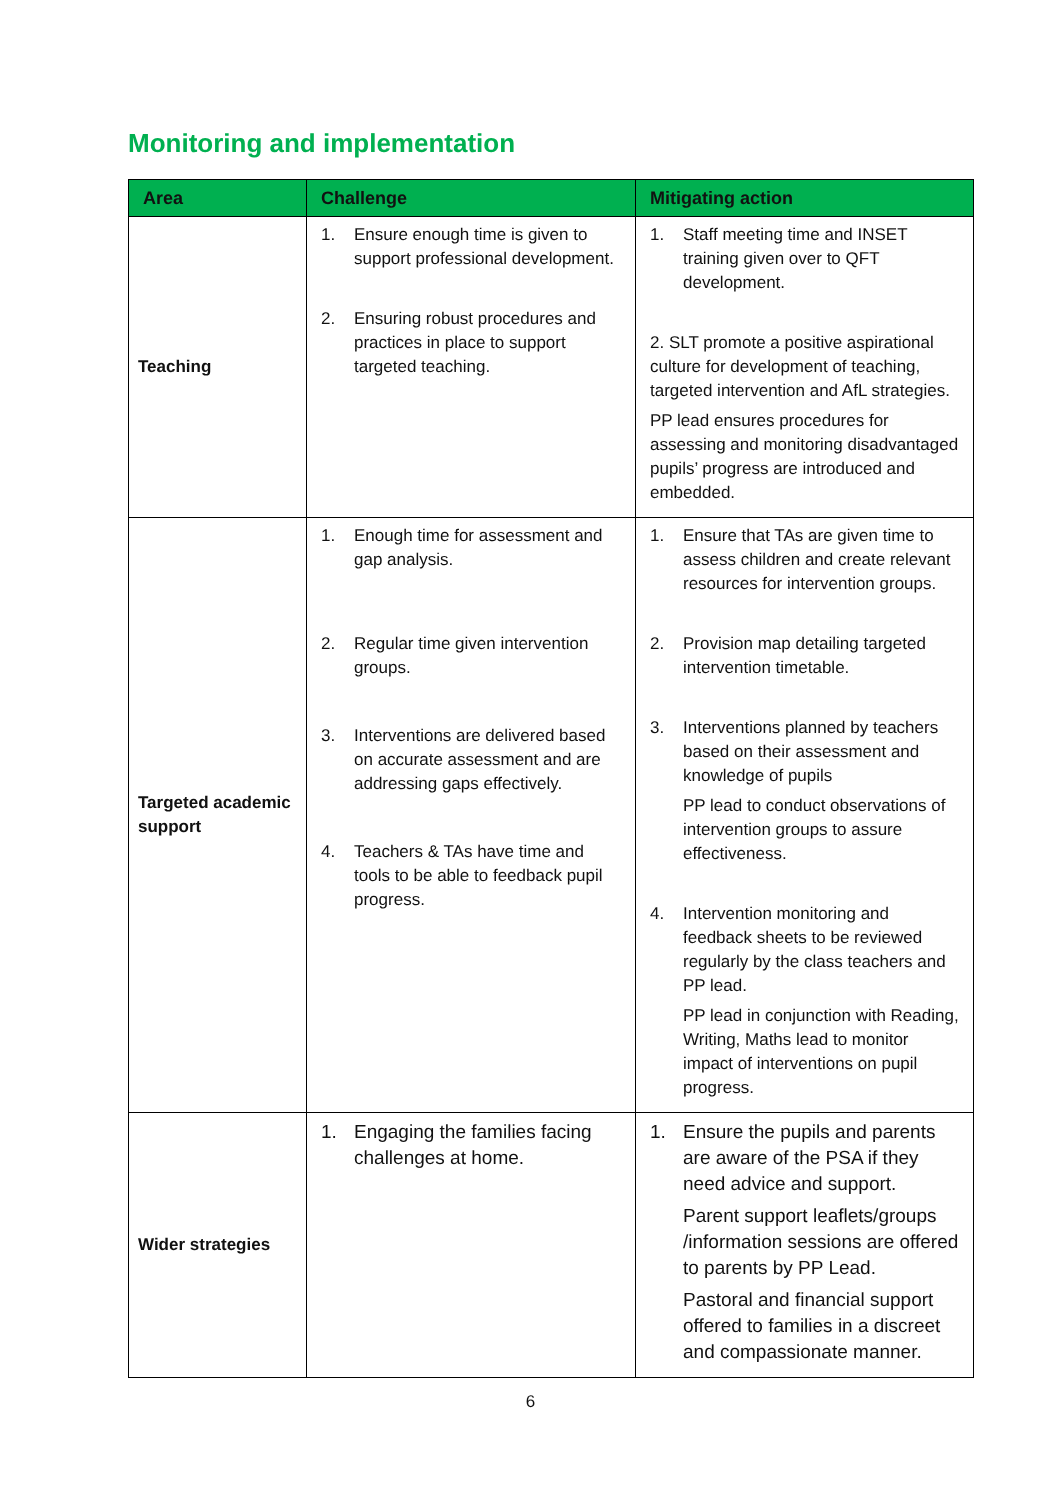Monitoring and implementation
| Area | Challenge | Mitigating action |
| --- | --- | --- |
| Teaching | 1. Ensure enough time is given to support professional development. 2. Ensuring robust procedures and practices in place to support targeted teaching. | 1. Staff meeting time and INSET training given over to QFT development. 2. SLT promote a positive aspirational culture for development of teaching, targeted intervention and AfL strategies. PP lead ensures procedures for assessing and monitoring disadvantaged pupils’ progress are introduced and embedded. |
| Targeted academic support | 1. Enough time for assessment and gap analysis. 2. Regular time given intervention groups. 3. Interventions are delivered based on accurate assessment and are addressing gaps effectively. 4. Teachers & TAs have time and tools to be able to feedback pupil progress. | 1. Ensure that TAs are given time to assess children and create relevant resources for intervention groups. 2. Provision map detailing targeted intervention timetable. 3. Interventions planned by teachers based on their assessment and knowledge of pupils PP lead to conduct observations of intervention groups to assure effectiveness. 4. Intervention monitoring and feedback sheets to be reviewed regularly by the class teachers and PP lead. PP lead in conjunction with Reading, Writing, Maths lead to monitor impact of interventions on pupil progress. |
| Wider strategies | 1. Engaging the families facing challenges at home. | 1. Ensure the pupils and parents are aware of the PSA if they need advice and support. Parent support leaflets/groups /information sessions are offered to parents by PP Lead. Pastoral and financial support offered to families in a discreet and compassionate manner. |
6